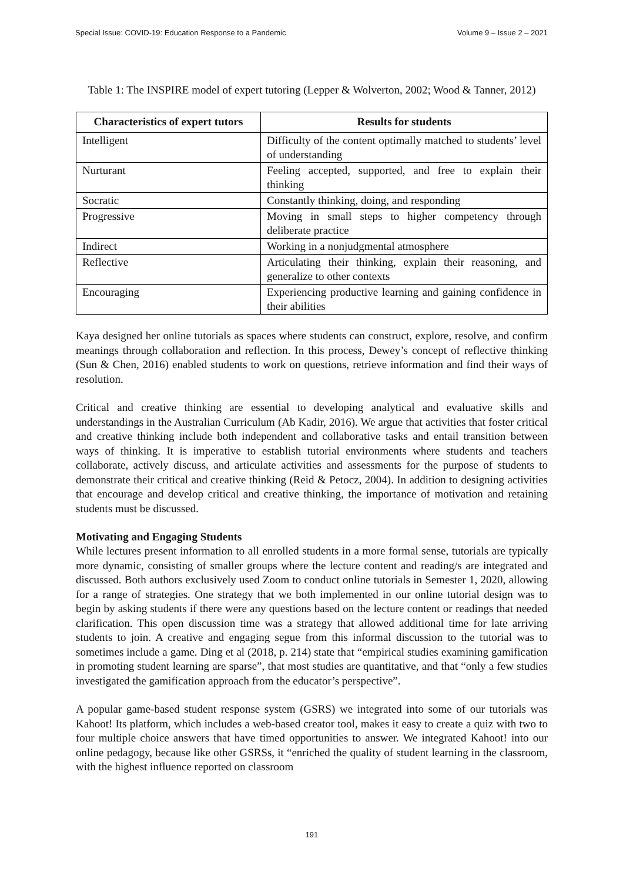Special Issue: COVID-19: Education Response to a Pandemic Volume 9 – Issue 2 – 2021
Table 1: The INSPIRE model of expert tutoring (Lepper & Wolverton, 2002; Wood & Tanner, 2012)
| Characteristics of expert tutors | Results for students |
| --- | --- |
| Intelligent | Difficulty of the content optimally matched to students’ level of understanding |
| Nurturant | Feeling accepted, supported, and free to explain their thinking |
| Socratic | Constantly thinking, doing, and responding |
| Progressive | Moving in small steps to higher competency through deliberate practice |
| Indirect | Working in a nonjudgmental atmosphere |
| Reflective | Articulating their thinking, explain their reasoning, and generalize to other contexts |
| Encouraging | Experiencing productive learning and gaining confidence in their abilities |
Kaya designed her online tutorials as spaces where students can construct, explore, resolve, and confirm meanings through collaboration and reflection. In this process, Dewey’s concept of reflective thinking (Sun & Chen, 2016) enabled students to work on questions, retrieve information and find their ways of resolution.
Critical and creative thinking are essential to developing analytical and evaluative skills and understandings in the Australian Curriculum (Ab Kadir, 2016). We argue that activities that foster critical and creative thinking include both independent and collaborative tasks and entail transition between ways of thinking. It is imperative to establish tutorial environments where students and teachers collaborate, actively discuss, and articulate activities and assessments for the purpose of students to demonstrate their critical and creative thinking (Reid & Petocz, 2004). In addition to designing activities that encourage and develop critical and creative thinking, the importance of motivation and retaining students must be discussed.
Motivating and Engaging Students
While lectures present information to all enrolled students in a more formal sense, tutorials are typically more dynamic, consisting of smaller groups where the lecture content and reading/s are integrated and discussed. Both authors exclusively used Zoom to conduct online tutorials in Semester 1, 2020, allowing for a range of strategies. One strategy that we both implemented in our online tutorial design was to begin by asking students if there were any questions based on the lecture content or readings that needed clarification. This open discussion time was a strategy that allowed additional time for late arriving students to join. A creative and engaging segue from this informal discussion to the tutorial was to sometimes include a game. Ding et al (2018, p. 214) state that “empirical studies examining gamification in promoting student learning are sparse”, that most studies are quantitative, and that “only a few studies investigated the gamification approach from the educator’s perspective”.
A popular game-based student response system (GSRS) we integrated into some of our tutorials was Kahoot! Its platform, which includes a web-based creator tool, makes it easy to create a quiz with two to four multiple choice answers that have timed opportunities to answer. We integrated Kahoot! into our online pedagogy, because like other GSRSs, it “enriched the quality of student learning in the classroom, with the highest influence reported on classroom
191